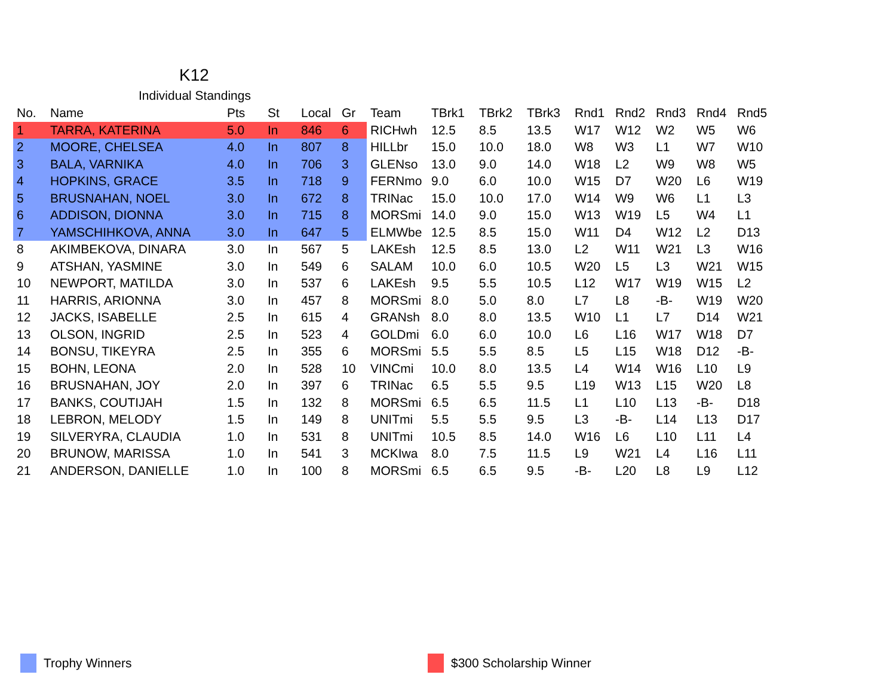K12
Individual Standings
| No. | Name | Pts | St | Local | Gr | Team | TBrk1 | TBrk2 | TBrk3 | Rnd1 | Rnd2 | Rnd3 | Rnd4 | Rnd5 |
| --- | --- | --- | --- | --- | --- | --- | --- | --- | --- | --- | --- | --- | --- | --- |
| 1 | TARRA, KATERINA | 5.0 | In | 846 | 6 | RICHwh | 12.5 | 8.5 | 13.5 | W17 | W12 | W2 | W5 | W6 |
| 2 | MOORE, CHELSEA | 4.0 | In | 807 | 8 | HILLbr | 15.0 | 10.0 | 18.0 | W8 | W3 | L1 | W7 | W10 |
| 3 | BALA, VARNIKA | 4.0 | In | 706 | 3 | GLENso | 13.0 | 9.0 | 14.0 | W18 | L2 | W9 | W8 | W5 |
| 4 | HOPKINS, GRACE | 3.5 | In | 718 | 9 | FERNmo | 9.0 | 6.0 | 10.0 | W15 | D7 | W20 | L6 | W19 |
| 5 | BRUSNAHAN, NOEL | 3.0 | In | 672 | 8 | TRINac | 15.0 | 10.0 | 17.0 | W14 | W9 | W6 | L1 | L3 |
| 6 | ADDISON, DIONNA | 3.0 | In | 715 | 8 | MORSmi | 14.0 | 9.0 | 15.0 | W13 | W19 | L5 | W4 | L1 |
| 7 | YAMSCHIHKOVA, ANNA | 3.0 | In | 647 | 5 | ELMWbe | 12.5 | 8.5 | 15.0 | W11 | D4 | W12 | L2 | D13 |
| 8 | AKIMBEKOVA, DINARA | 3.0 | In | 567 | 5 | LAKEsh | 12.5 | 8.5 | 13.0 | L2 | W11 | W21 | L3 | W16 |
| 9 | ATSHAN, YASMINE | 3.0 | In | 549 | 6 | SALAM | 10.0 | 6.0 | 10.5 | W20 | L5 | L3 | W21 | W15 |
| 10 | NEWPORT, MATILDA | 3.0 | In | 537 | 6 | LAKEsh | 9.5 | 5.5 | 10.5 | L12 | W17 | W19 | W15 | L2 |
| 11 | HARRIS, ARIONNA | 3.0 | In | 457 | 8 | MORSmi | 8.0 | 5.0 | 8.0 | L7 | L8 | -B- | W19 | W20 |
| 12 | JACKS, ISABELLE | 2.5 | In | 615 | 4 | GRANsh | 8.0 | 8.0 | 13.5 | W10 | L1 | L7 | D14 | W21 |
| 13 | OLSON, INGRID | 2.5 | In | 523 | 4 | GOLDmi | 6.0 | 6.0 | 10.0 | L6 | L16 | W17 | W18 | D7 |
| 14 | BONSU, TIKEYRA | 2.5 | In | 355 | 6 | MORSmi | 5.5 | 5.5 | 8.5 | L5 | L15 | W18 | D12 | -B- |
| 15 | BOHN, LEONA | 2.0 | In | 528 | 10 | VINCmi | 10.0 | 8.0 | 13.5 | L4 | W14 | W16 | L10 | L9 |
| 16 | BRUSNAHAN, JOY | 2.0 | In | 397 | 6 | TRINac | 6.5 | 5.5 | 9.5 | L19 | W13 | L15 | W20 | L8 |
| 17 | BANKS, COUTIJAH | 1.5 | In | 132 | 8 | MORSmi | 6.5 | 6.5 | 11.5 | L1 | L10 | L13 | -B- | D18 |
| 18 | LEBRON, MELODY | 1.5 | In | 149 | 8 | UNITmi | 5.5 | 5.5 | 9.5 | L3 | -B- | L14 | L13 | D17 |
| 19 | SILVERYRA, CLAUDIA | 1.0 | In | 531 | 8 | UNITmi | 10.5 | 8.5 | 14.0 | W16 | L6 | L10 | L11 | L4 |
| 20 | BRUNOW, MARISSA | 1.0 | In | 541 | 3 | MCKIwa | 8.0 | 7.5 | 11.5 | L9 | W21 | L4 | L16 | L11 |
| 21 | ANDERSON, DANIELLE | 1.0 | In | 100 | 8 | MORSmi | 6.5 | 6.5 | 9.5 | -B- | L20 | L8 | L9 | L12 |
Trophy Winners $300 Scholarship Winner